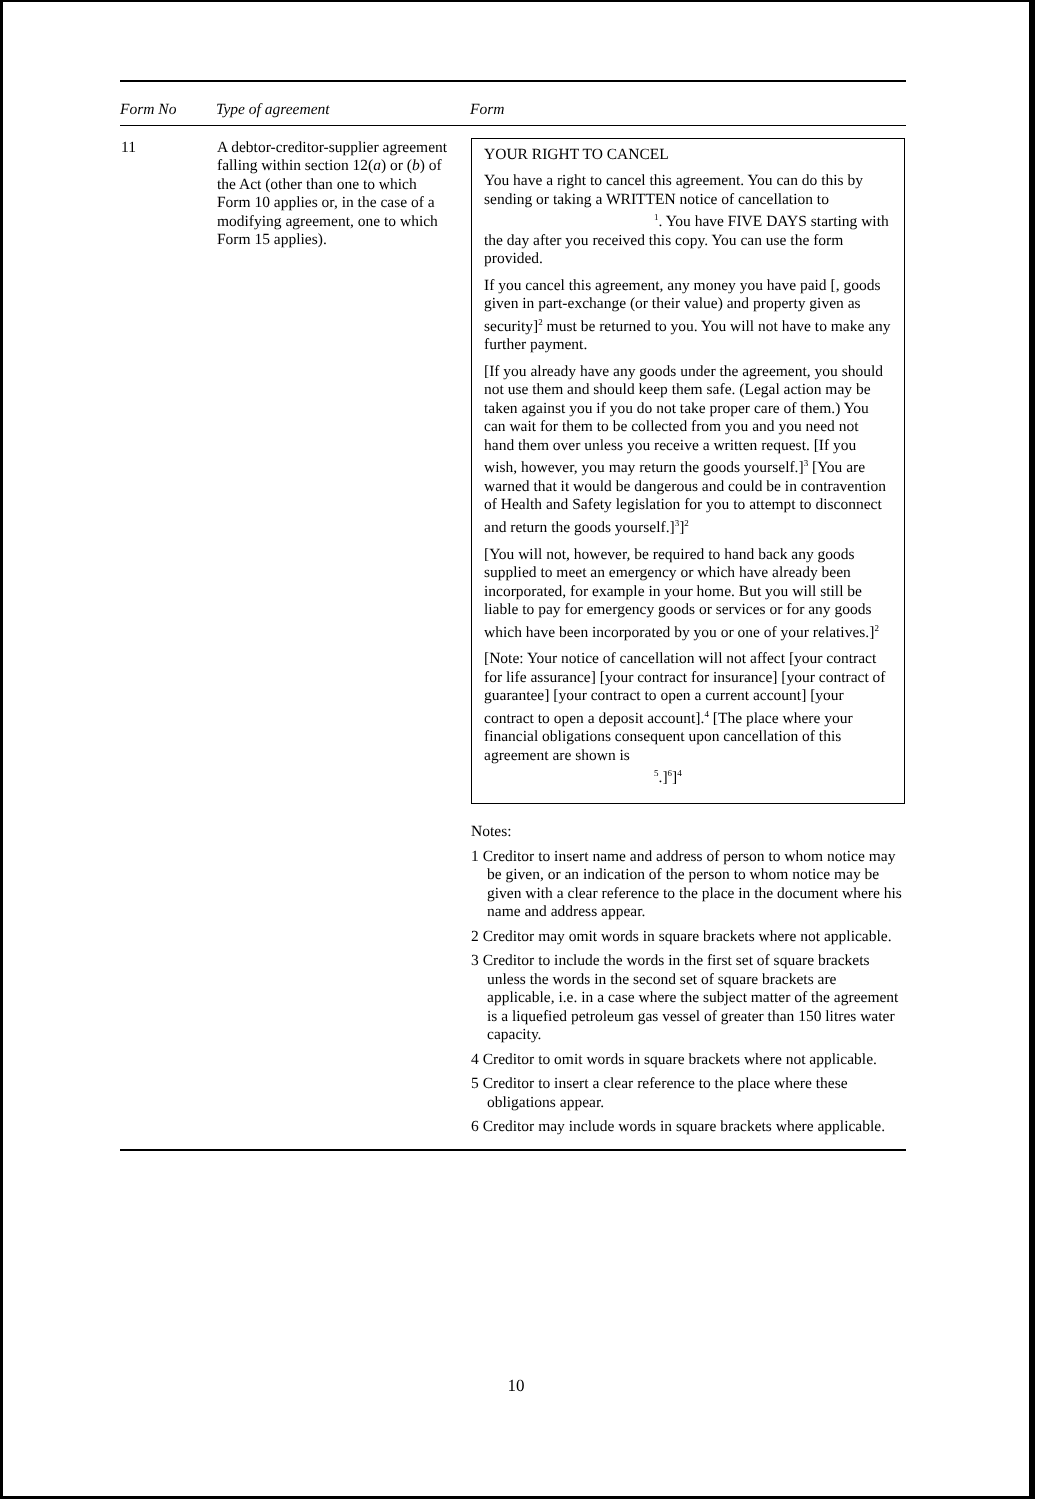| Form No | Type of agreement | Form |
| --- | --- | --- |
| 11 | A debtor-creditor-supplier agreement falling within section 12( a ) or ( b ) of the Act (other than one to which Form 10 applies or, in the case of a modifying agreement, one to which Form 15 applies). | YOUR RIGHT TO CANCEL You have a right to cancel this agreement. You can do this by sending or taking a WRITTEN notice of cancellation to <sup>1</sup>. You have FIVE DAYS starting with the day after you received this copy. You can use the form provided. If you cancel this agreement, any money you have paid [, goods given in part-exchange (or their value) and property given as security]<sup>2</sup> must be returned to you. You will not have to make any further payment. [If you already have any goods under the agreement, you should not use them and should keep them safe. (Legal action may be taken against you if you do not take proper care of them.) You can wait for them to be collected from you and you need not hand them over unless you receive a written request. [If you wish, however, you may return the goods yourself.]<sup>3</sup> [You are warned that it would be dangerous and could be in contravention of Health and Safety legislation for you to attempt to disconnect and return the goods yourself.]<sup>3</sup>]<sup>2</sup> [You will not, however, be required to hand back any goods supplied to meet an emergency or which have already been incorporated, for example in your home. But you will still be liable to pay for emergency goods or services or for any goods which have been incorporated by you or one of your relatives.]<sup>2</sup> [Note: Your notice of cancellation will not affect [your contract for life assurance] [your contract for insurance] [your contract of guarantee] [your contract to open a current account] [your contract to open a deposit account].<sup>4</sup> [The place where your financial obligations consequent upon cancellation of this agreement are shown is <sup>5</sup>.]<sup>6</sup>]<sup>4</sup> Notes: 1 Creditor to insert name and address of person to whom notice may be given, or an indication of the person to whom notice may be given with a clear reference to the place in the document where his name and address appear. 2 Creditor may omit words in square brackets where not applicable. 3 Creditor to include the words in the first set of square brackets unless the words in the second set of square brackets are applicable, i.e. in a case where the subject matter of the agreement is a liquefied petroleum gas vessel of greater than 150 litres water capacity. 4 Creditor to omit words in square brackets where not applicable. 5 Creditor to insert a clear reference to the place where these obligations appear. 6 Creditor may include words in square brackets where applicable. |
10